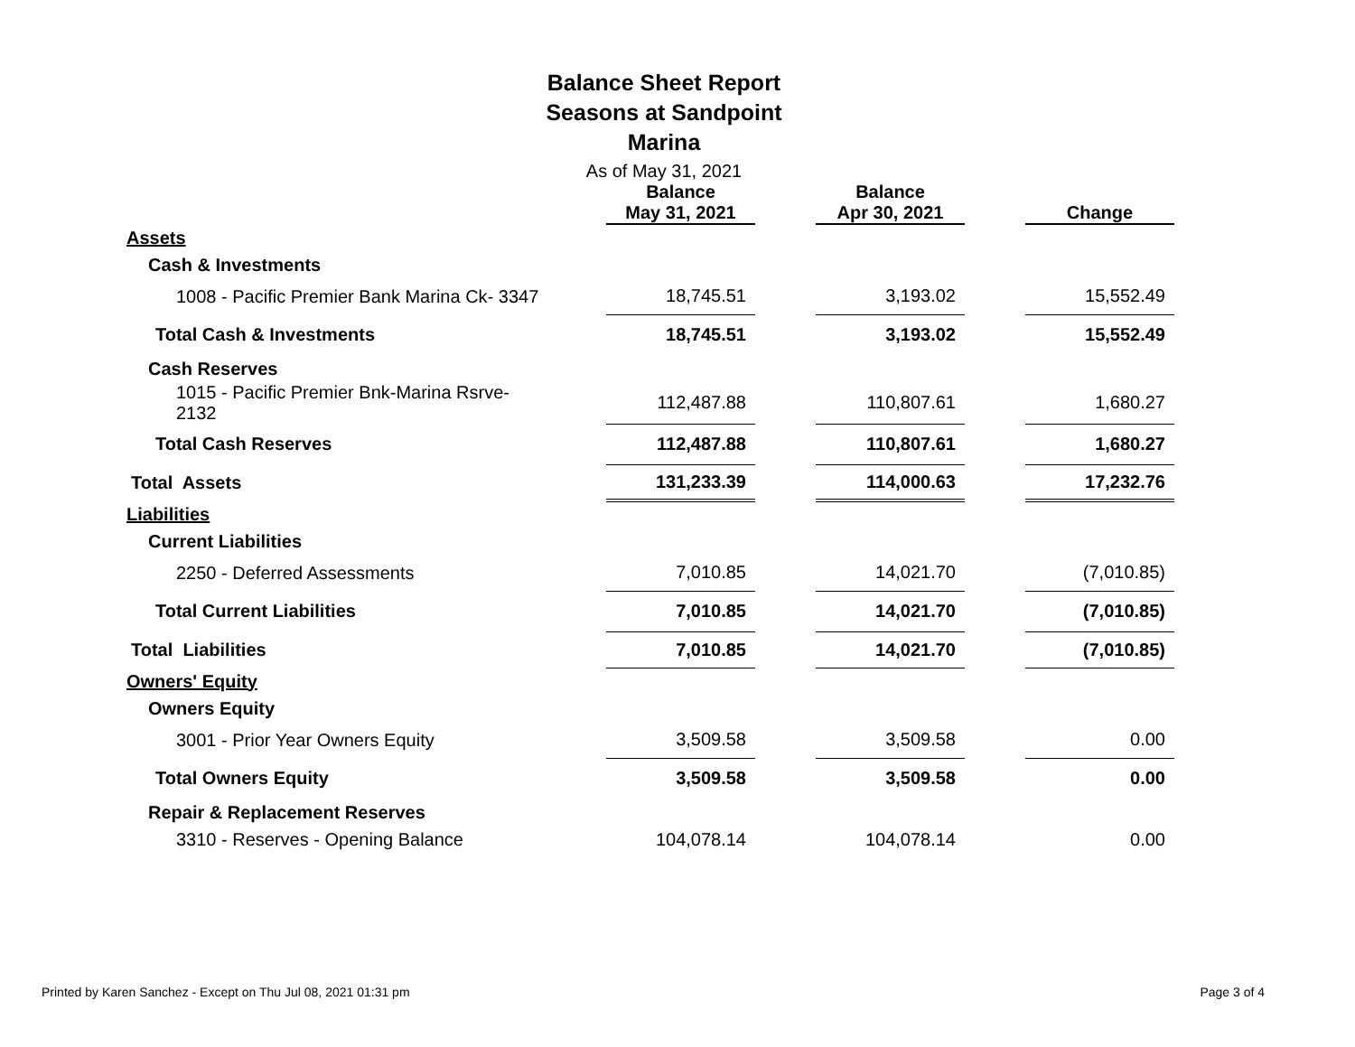Balance Sheet Report
Seasons at Sandpoint
Marina
As of May 31, 2021
| | | Balance May 31, 2021 | | Balance Apr 30, 2021 | | Change |
| --- | --- | --- | --- | --- | --- | --- |
| Assets | | | | | | |
| Cash & Investments | | | | | | |
| 1008 - Pacific Premier Bank Marina Ck- 3347 | | 18,745.51 | | 3,193.02 | | 15,552.49 |
| Total Cash & Investments | | 18,745.51 | | 3,193.02 | | 15,552.49 |
| Cash Reserves | | | | | | |
| 1015 - Pacific Premier Bnk-Marina Rsrve-2132 | | 112,487.88 | | 110,807.61 | | 1,680.27 |
| Total Cash Reserves | | 112,487.88 | | 110,807.61 | | 1,680.27 |
| Total Assets | | 131,233.39 | | 114,000.63 | | 17,232.76 |
| Liabilities | | | | | | |
| Current Liabilities | | | | | | |
| 2250 - Deferred Assessments | | 7,010.85 | | 14,021.70 | | (7,010.85) |
| Total Current Liabilities | | 7,010.85 | | 14,021.70 | | (7,010.85) |
| Total Liabilities | | 7,010.85 | | 14,021.70 | | (7,010.85) |
| Owners' Equity | | | | | | |
| Owners Equity | | | | | | |
| 3001 - Prior Year Owners Equity | | 3,509.58 | | 3,509.58 | | 0.00 |
| Total Owners Equity | | 3,509.58 | | 3,509.58 | | 0.00 |
| Repair & Replacement Reserves | | | | | | |
| 3310 - Reserves - Opening Balance | | 104,078.14 | | 104,078.14 | | 0.00 |
Printed by Karen Sanchez - Except on Thu Jul 08, 2021 01:31 pm Page 3 of 4